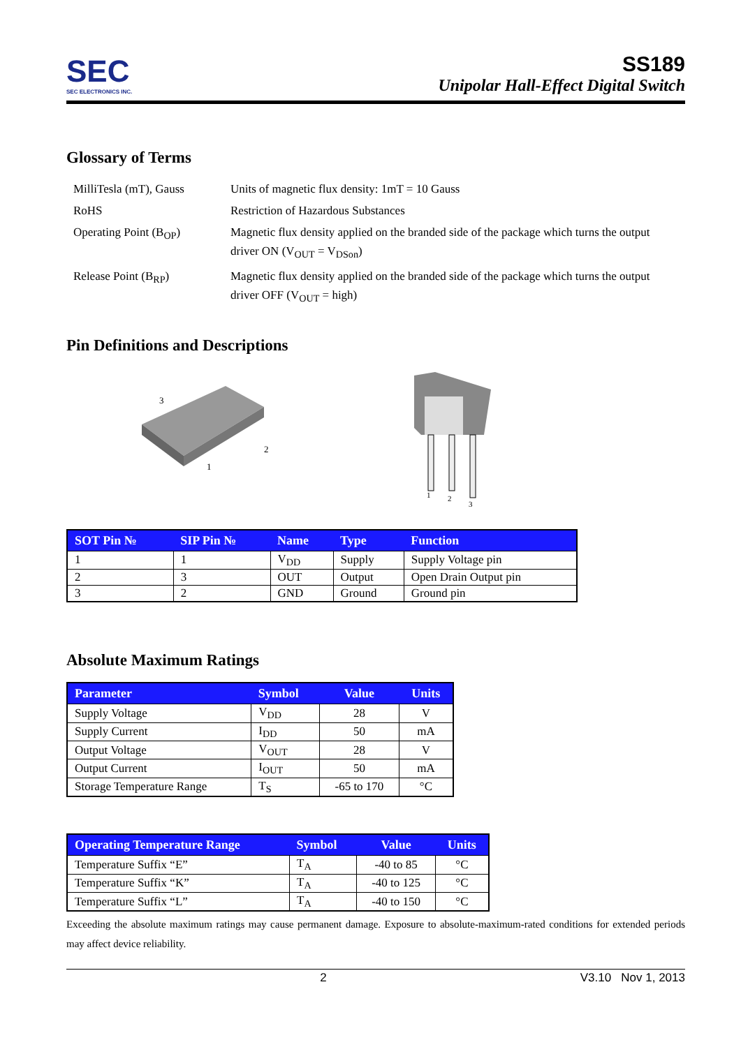SEC
SEC ELECTRONICS INC.
SS189
Unipolar Hall-Effect Digital Switch
Glossary of Terms
MilliTesla (mT), Gauss
Units of magnetic flux density: 1mT = 10 Gauss
RoHS
Restriction of Hazardous Substances
Operating Point (B<sub>OP</sub>)
Magnetic flux density applied on the branded side of the package which turns the output
driver ON (V<sub>OUT</sub> = V<sub>DSon</sub>)
Release Point (B<sub>RP</sub>)
Magnetic flux density applied on the branded side of the package which turns the output
driver OFF (V<sub>OUT</sub> = high)
Pin Definitions and Descriptions
3
2
1
1
2
3
| SOT Pin № | SIP Pin № | Name | Type | Function |
| --- | --- | --- | --- | --- |
| 1 | 1 | V<sub>DD</sub> | Supply | Supply Voltage pin |
| 2 | 3 | OUT | Output | Open Drain Output pin |
| 3 | 2 | GND | Ground | Ground pin |
Absolute Maximum Ratings
| Parameter | Symbol | Value | Units |
| --- | --- | --- | --- |
| Supply Voltage | V<sub>DD</sub> | 28 | V |
| Supply Current | I<sub>DD</sub> | 50 | mA |
| Output Voltage | V<sub>OUT</sub> | 28 | V |
| Output Current | I<sub>OUT</sub> | 50 | mA |
| Storage Temperature Range | T<sub>S</sub> | -65 to 170 | °C |
| Operating Temperature Range | Symbol | Value | Units |
| --- | --- | --- | --- |
| Temperature Suffix “E” | T<sub>A</sub> | -40 to 85 | °C |
| Temperature Suffix “K” | T<sub>A</sub> | -40 to 125 | °C |
| Temperature Suffix “L” | T<sub>A</sub> | -40 to 150 | °C |
Exceeding the absolute maximum ratings may cause permanent damage. Exposure to absolute-maximum-rated conditions for extended periods may affect device reliability.
2 V3.10 Nov 1, 2013